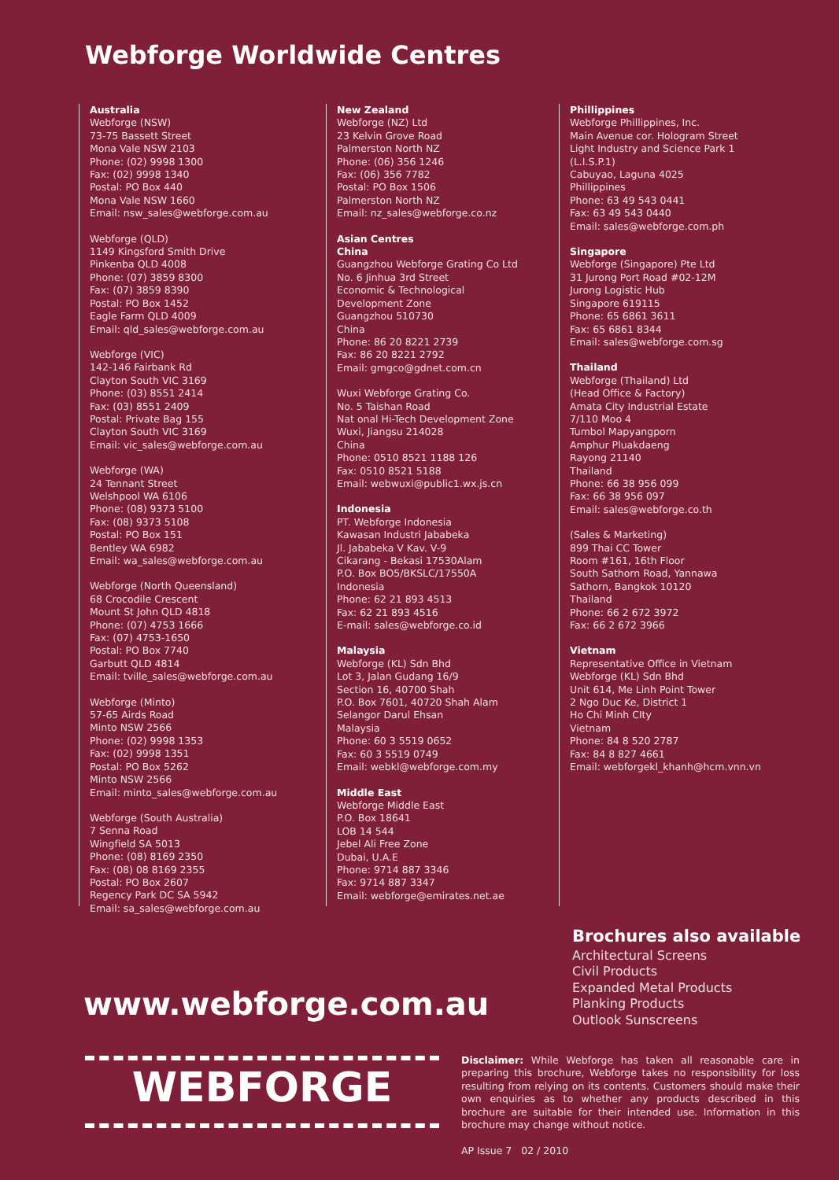Webforge Worldwide Centres
Australia
Webforge (NSW)
73-75 Bassett Street
Mona Vale NSW 2103
Phone: (02) 9998 1300
Fax: (02) 9998 1340
Postal: PO Box 440
Mona Vale NSW 1660
Email: nsw_sales@webforge.com.au
Webforge (QLD)
1149 Kingsford Smith Drive
Pinkenba QLD 4008
Phone: (07) 3859 8300
Fax: (07) 3859 8390
Postal: PO Box 1452
Eagle Farm QLD 4009
Email: qld_sales@webforge.com.au
Webforge (VIC)
142-146 Fairbank Rd
Clayton South VIC 3169
Phone: (03) 8551 2414
Fax: (03) 8551 2409
Postal: Private Bag 155
Clayton South VIC 3169
Email: vic_sales@webforge.com.au
Webforge (WA)
24 Tennant Street
Welshpool WA 6106
Phone: (08) 9373 5100
Fax: (08) 9373 5108
Postal: PO Box 151
Bentley WA 6982
Email: wa_sales@webforge.com.au
Webforge (North Queensland)
68 Crocodile Crescent
Mount St John QLD 4818
Phone: (07) 4753 1666
Fax: (07) 4753-1650
Postal: PO Box 7740
Garbutt QLD 4814
Email: tville_sales@webforge.com.au
Webforge (Minto)
57-65 Airds Road
Minto NSW 2566
Phone: (02) 9998 1353
Fax: (02) 9998 1351
Postal: PO Box 5262
Minto NSW 2566
Email: minto_sales@webforge.com.au
Webforge (South Australia)
7 Senna Road
Wingfield SA 5013
Phone: (08) 8169 2350
Fax: (08) 08 8169 2355
Postal: PO Box 2607
Regency Park DC SA 5942
Email: sa_sales@webforge.com.au
New Zealand
Webforge (NZ) Ltd
23 Kelvin Grove Road
Palmerston North NZ
Phone: (06) 356 1246
Fax: (06) 356 7782
Postal: PO Box 1506
Palmerston North NZ
Email: nz_sales@webforge.co.nz
Asian Centres
China
Guangzhou Webforge Grating Co Ltd
No. 6 Jinhua 3rd Street
Economic & Technological
Development Zone
Guangzhou 510730
China
Phone: 86 20 8221 2739
Fax: 86 20 8221 2792
Email: gmgco@gdnet.com.cn
Wuxi Webforge Grating Co.
No. 5 Taishan Road
Nat onal Hi-Tech Development Zone
Wuxi, Jiangsu 214028
China
Phone: 0510 8521 1188 126
Fax: 0510 8521 5188
Email: webwuxi@public1.wx.js.cn
Indonesia
PT. Webforge Indonesia
Kawasan Industri Jababeka
Jl. Jababeka V Kav. V-9
Cikarang - Bekasi 17530Alam
P.O. Box BO5/BKSLC/17550A
Indonesia
Phone: 62 21 893 4513
Fax: 62 21 893 4516
E-mail: sales@webforge.co.id
Malaysia
Webforge (KL) Sdn Bhd
Lot 3, Jalan Gudang 16/9
Section 16, 40700 Shah
P.O. Box 7601, 40720 Shah Alam
Selangor Darul Ehsan
Malaysia
Phone: 60 3 5519 0652
Fax: 60 3 5519 0749
Email: webkl@webforge.com.my
Middle East
Webforge Middle East
P.O. Box 18641
LOB 14 544
Jebel Ali Free Zone
Dubai, U.A.E
Phone: 9714 887 3346
Fax: 9714 887 3347
Email: webforge@emirates.net.ae
Phillippines
Webforge Phillippines, Inc.
Main Avenue cor. Hologram Street
Light Industry and Science Park 1
(L.I.S.P.1)
Cabuyao, Laguna 4025
Phillippines
Phone: 63 49 543 0441
Fax: 63 49 543 0440
Email: sales@webforge.com.ph
Singapore
Webforge (Singapore) Pte Ltd
31 Jurong Port Road #02-12M
Jurong Logistic Hub
Singapore 619115
Phone: 65 6861 3611
Fax: 65 6861 8344
Email: sales@webforge.com.sg
Thailand
Webforge (Thailand) Ltd
(Head Office & Factory)
Amata City Industrial Estate
7/110 Moo 4
Tumbol Mapyangporn
Amphur Pluakdaeng
Rayong 21140
Thailand
Phone: 66 38 956 099
Fax: 66 38 956 097
Email: sales@webforge.co.th
(Sales & Marketing)
899 Thai CC Tower
Room #161, 16th Floor
South Sathorn Road, Yannawa
Sathorn, Bangkok 10120
Thailand
Phone: 66 2 672 3972
Fax: 66 2 672 3966
Vietnam
Representative Office in Vietnam
Webforge (KL) Sdn Bhd
Unit 614, Me Linh Point Tower
2 Ngo Duc Ke, District 1
Ho Chi Minh CIty
Vietnam
Phone: 84 8 520 2787
Fax: 84 8 827 4661
Email: webforgekl_khanh@hcm.vnn.vn
Brochures also available
Architectural Screens
Civil Products
Expanded Metal Products
Planking Products
Outlook Sunscreens
www.webforge.com.au
WEBFORGE
Disclaimer: While Webforge has taken all reasonable care in preparing this brochure, Webforge takes no responsibility for loss resulting from relying on its contents. Customers should make their own enquiries as to whether any products described in this brochure are suitable for their intended use. Information in this brochure may change without notice.
AP Issue 7 02 / 2010